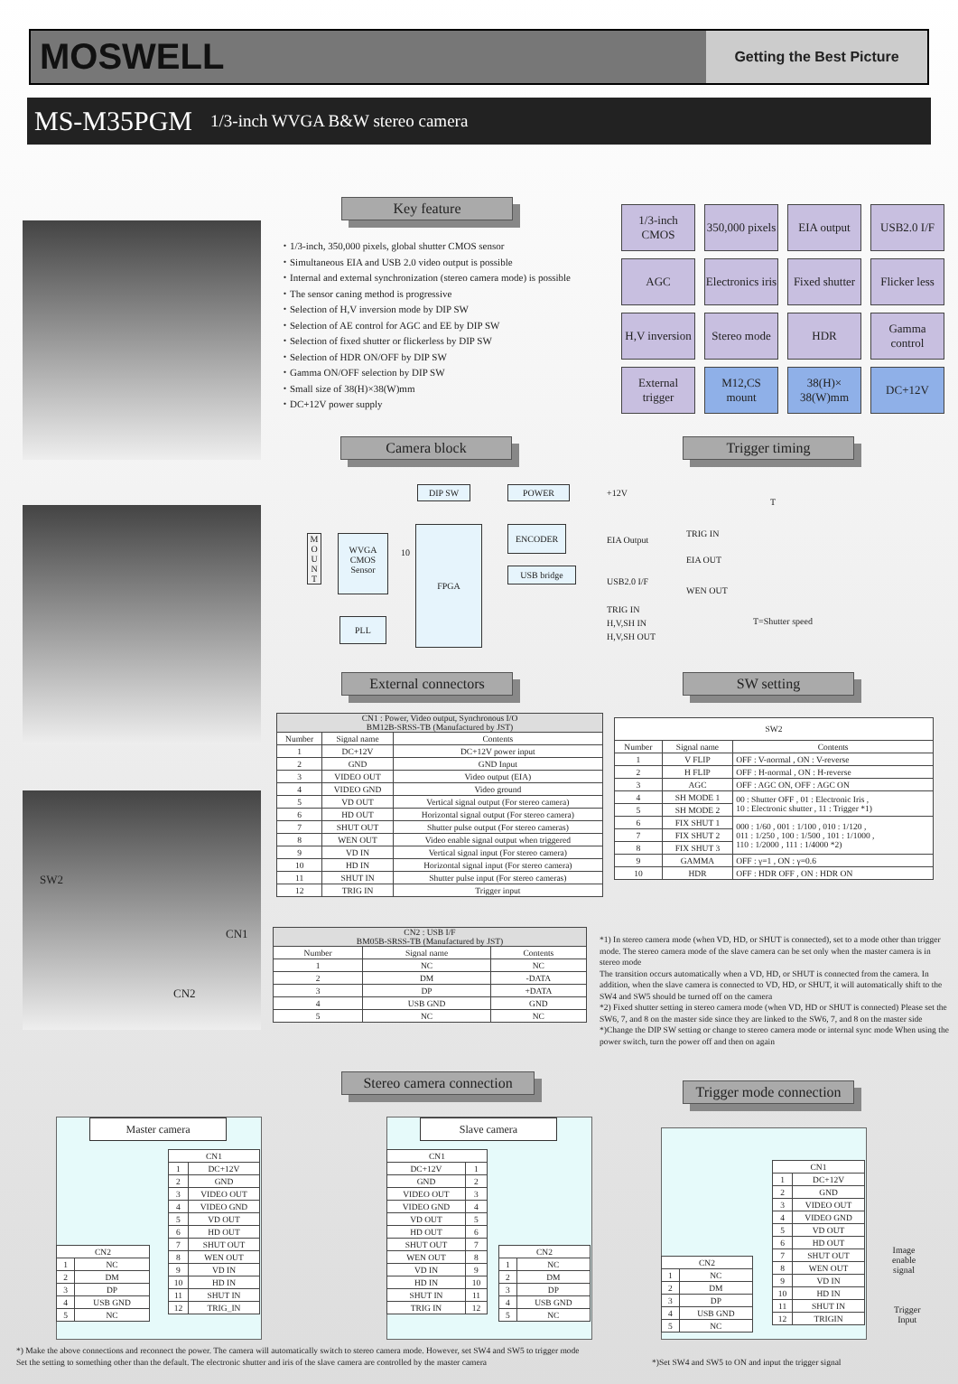MOSWELL
Getting the Best Picture
MS-M35PGM 1/3-inch WVGA B&W stereo camera
SW2
CN1
CN2
Key feature
・1/3-inch, 350,000 pixels, global shutter CMOS sensor
・Simultaneous EIA and USB 2.0 video output is possible
・Internal and external synchronization (stereo camera mode) is possible
・The sensor caning method is progressive
・Selection of H,V inversion mode by DIP SW
・Selection of AE control for AGC and EE by DIP SW
・Selection of fixed shutter or flickerless by DIP SW
・Selection of HDR ON/OFF by DIP SW
・Gamma ON/OFF selection by DIP SW
・Small size of 38(H)×38(W)mm
・DC+12V power supply
1/3-inch CMOS
350,000 pixels
EIA output
USB2.0 I/F
AGC
Electronics iris
Fixed shutter
Flicker less
H,V inversion
Stereo mode
HDR
Gamma control
External trigger
M12,CS mount
38(H)× 38(W)mm
DC+12V
Camera block Trigger timing
DIP SW POWER +12V
M O U N T
WVGA CMOS Sensor
10
FPGA ENCODER
EIA Output
USB bridge
USB2.0 I/F
TRIG IN
H,V,SH IN
H,V,SH OUT
PLL
T
TRIG IN
EIA OUT
WEN OUT
T=Shutter speed
External connectors SW setting
| CN1 : Power, Video output, Synchronous I/O BM12B-SRSS-TB (Manufactured by JST) | | |
| --- | --- | --- |
| Number | Signal name | Contents |
| 1 | DC+12V | DC+12V power input |
| 2 | GND | GND Input |
| 3 | VIDEO OUT | Video output (EIA) |
| 4 | VIDEO GND | Video ground |
| 5 | VD OUT | Vertical signal output (For stereo camera) |
| 6 | HD OUT | Horizontal signal output (For stereo camera) |
| 7 | SHUT OUT | Shutter pulse output (For stereo cameras) |
| 8 | WEN OUT | Video enable signal output when triggered |
| 9 | VD IN | Vertical signal input (For stereo camera) |
| 10 | HD IN | Horizontal signal input (For stereo camera) |
| 11 | SHUT IN | Shutter pulse input (For stereo cameras) |
| 12 | TRIG IN | Trigger input |
| SW2 | | |
| --- | --- | --- |
| Number | Signal name | Contents |
| 1 | V FLIP | OFF : V-normal , ON : V-reverse |
| 2 | H FLIP | OFF : H-normal , ON : H-reverse |
| 3 | AGC | OFF : AGC ON, OFF : AGC ON |
| 4 | SH MODE 1 | 00 : Shutter OFF , 01 : Electronic Iris , 10 : Electronic shutter , 11 : Trigger *1) |
| 5 | SH MODE 2 | |
| 6 | FIX SHUT 1 | 000 : 1/60 , 001 : 1/100 , 010 : 1/120 , 011 : 1/250 , 100 : 1/500 , 101 : 1/1000 , 110 : 1/2000 , 111 : 1/4000 *2) |
| 7 | FIX SHUT 2 | |
| 8 | FIX SHUT 3 | |
| 9 | GAMMA | OFF : γ=1 , ON : γ=0.6 |
| 10 | HDR | OFF : HDR OFF , ON : HDR ON |
| CN2 : USB I/F BM05B-SRSS-TB (Manufactured by JST) | | |
| --- | --- | --- |
| Number | Signal name | Contents |
| 1 | NC | NC |
| 2 | DM | -DATA |
| 3 | DP | +DATA |
| 4 | USB GND | GND |
| 5 | NC | NC |
*1) In stereo camera mode (when VD, HD, or SHUT is connected), set to a mode other than trigger mode. The stereo camera mode of the slave camera can be set only when the master camera is in stereo mode
The transition occurs automatically when a VD, HD, or SHUT is connected from the camera. In addition, when the slave camera is connected to VD, HD, or SHUT, it will automatically shift to the SW4 and SW5 should be turned off on the camera
*2) Fixed shutter setting in stereo camera mode (when VD, HD or SHUT is connected) Please set the SW6, 7, and 8 on the master side since they are linked to the SW6, 7, and 8 on the master side
*)Change the DIP SW setting or change to stereo camera mode or internal sync mode When using the power switch, turn the power off and then on again
Stereo camera connection
Trigger mode connection
Master camera Slave camera
| CN1 | |
| --- | --- |
| 1 | DC+12V |
| 2 | GND |
| 3 | VIDEO OUT |
| 4 | VIDEO GND |
| 5 | VD OUT |
| 6 | HD OUT |
| 7 | SHUT OUT |
| 8 | WEN OUT |
| 9 | VD IN |
| 10 | HD IN |
| 11 | SHUT IN |
| 12 | TRIG_IN |
| CN2 | |
| --- | --- |
| 1 | NC |
| 2 | DM |
| 3 | DP |
| 4 | USB GND |
| 5 | NC |
| CN1 | |
| --- | --- |
| DC+12V | 1 |
| GND | 2 |
| VIDEO OUT | 3 |
| VIDEO GND | 4 |
| VD OUT | 5 |
| HD OUT | 6 |
| SHUT OUT | 7 |
| WEN OUT | 8 |
| VD IN | 9 |
| HD IN | 10 |
| SHUT IN | 11 |
| TRIG IN | 12 |
| CN2 | |
| --- | --- |
| 1 | NC |
| 2 | DM |
| 3 | DP |
| 4 | USB GND |
| 5 | NC |
| CN1 | |
| --- | --- |
| 1 | DC+12V |
| 2 | GND |
| 3 | VIDEO OUT |
| 4 | VIDEO GND |
| 5 | VD OUT |
| 6 | HD OUT |
| 7 | SHUT OUT |
| 8 | WEN OUT |
| 9 | VD IN |
| 10 | HD IN |
| 11 | SHUT IN |
| 12 | TRIGIN |
| CN2 | |
| --- | --- |
| 1 | NC |
| 2 | DM |
| 3 | DP |
| 4 | USB GND |
| 5 | NC |
Image
enable
signal
Trigger
Input
*) Make the above connections and reconnect the power. The camera will automatically switch to stereo camera mode. However, set SW4 and SW5 to trigger mode
Set the setting to something other than the default. The electronic shutter and iris of the slave camera are controlled by the master camera
*)Set SW4 and SW5 to ON and input the trigger signal